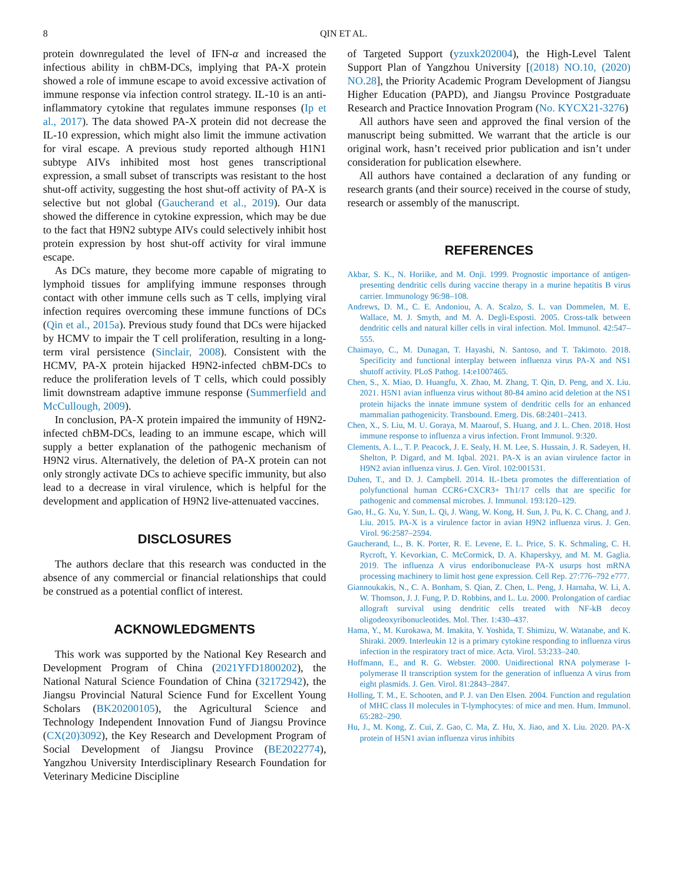8 QIN ET AL.
protein downregulated the level of IFN-α and increased the infectious ability in chBM-DCs, implying that PA-X protein showed a role of immune escape to avoid excessive activation of immune response via infection control strategy. IL-10 is an anti-inflammatory cytokine that regulates immune responses (Ip et al., 2017). The data showed PA-X protein did not decrease the IL-10 expression, which might also limit the immune activation for viral escape. A previous study reported although H1N1 subtype AIVs inhibited most host genes transcriptional expression, a small subset of transcripts was resistant to the host shut-off activity, suggesting the host shut-off activity of PA-X is selective but not global (Gaucherand et al., 2019). Our data showed the difference in cytokine expression, which may be due to the fact that H9N2 subtype AIVs could selectively inhibit host protein expression by host shut-off activity for viral immune escape.
As DCs mature, they become more capable of migrating to lymphoid tissues for amplifying immune responses through contact with other immune cells such as T cells, implying viral infection requires overcoming these immune functions of DCs (Qin et al., 2015a). Previous study found that DCs were hijacked by HCMV to impair the T cell proliferation, resulting in a long-term viral persistence (Sinclair, 2008). Consistent with the HCMV, PA-X protein hijacked H9N2-infected chBM-DCs to reduce the proliferation levels of T cells, which could possibly limit downstream adaptive immune response (Summerfield and McCullough, 2009).
In conclusion, PA-X protein impaired the immunity of H9N2-infected chBM-DCs, leading to an immune escape, which will supply a better explanation of the pathogenic mechanism of H9N2 virus. Alternatively, the deletion of PA-X protein can not only strongly activate DCs to achieve specific immunity, but also lead to a decrease in viral virulence, which is helpful for the development and application of H9N2 live-attenuated vaccines.
DISCLOSURES
The authors declare that this research was conducted in the absence of any commercial or financial relationships that could be construed as a potential conflict of interest.
ACKNOWLEDGMENTS
This work was supported by the National Key Research and Development Program of China (2021YFD1800202), the National Natural Science Foundation of China (32172942), the Jiangsu Provincial Natural Science Fund for Excellent Young Scholars (BK20200105), the Agricultural Science and Technology Independent Innovation Fund of Jiangsu Province (CX(20)3092), the Key Research and Development Program of Social Development of Jiangsu Province (BE2022774), Yangzhou University Interdisciplinary Research Foundation for Veterinary Medicine Discipline
of Targeted Support (yzuxk202004), the High-Level Talent Support Plan of Yangzhou University [(2018) NO.10, (2020) NO.28], the Priority Academic Program Development of Jiangsu Higher Education (PAPD), and Jiangsu Province Postgraduate Research and Practice Innovation Program (No. KYCX21-3276)
All authors have seen and approved the final version of the manuscript being submitted. We warrant that the article is our original work, hasn’t received prior publication and isn’t under consideration for publication elsewhere.
All authors have contained a declaration of any funding or research grants (and their source) received in the course of study, research or assembly of the manuscript.
REFERENCES
Akbar, S. K., N. Horiike, and M. Onji. 1999. Prognostic importance of antigen-presenting dendritic cells during vaccine therapy in a murine hepatitis B virus carrier. Immunology 96:98–108.
Andrews, D. M., C. E. Andoniou, A. A. Scalzo, S. L. van Dommelen, M. E. Wallace, M. J. Smyth, and M. A. Degli-Esposti. 2005. Cross-talk between dendritic cells and natural killer cells in viral infection. Mol. Immunol. 42:547–555.
Chaimayo, C., M. Dunagan, T. Hayashi, N. Santoso, and T. Takimoto. 2018. Specificity and functional interplay between influenza virus PA-X and NS1 shutoff activity. PLoS Pathog. 14:e1007465.
Chen, S., X. Miao, D. Huangfu, X. Zhao, M. Zhang, T. Qin, D. Peng, and X. Liu. 2021. H5N1 avian influenza virus without 80-84 amino acid deletion at the NS1 protein hijacks the innate immune system of dendritic cells for an enhanced mammalian pathogenicity. Transbound. Emerg. Dis. 68:2401–2413.
Chen, X., S. Liu, M. U. Goraya, M. Maarouf, S. Huang, and J. L. Chen. 2018. Host immune response to influenza a virus infection. Front Immunol. 9:320.
Clements, A. L., T. P. Peacock, J. E. Sealy, H. M. Lee, S. Hussain, J. R. Sadeyen, H. Shelton, P. Digard, and M. Iqbal. 2021. PA-X is an avian virulence factor in H9N2 avian influenza virus. J. Gen. Virol. 102:001531.
Duhen, T., and D. J. Campbell. 2014. IL-1beta promotes the differentiation of polyfunctional human CCR6+CXCR3+ Th1/17 cells that are specific for pathogenic and commensal microbes. J. Immunol. 193:120–129.
Gao, H., G. Xu, Y. Sun, L. Qi, J. Wang, W. Kong, H. Sun, J. Pu, K. C. Chang, and J. Liu. 2015. PA-X is a virulence factor in avian H9N2 influenza virus. J. Gen. Virol. 96:2587–2594.
Gaucherand, L., B. K. Porter, R. E. Levene, E. L. Price, S. K. Schmaling, C. H. Rycroft, Y. Kevorkian, C. McCormick, D. A. Khaperskyy, and M. M. Gaglia. 2019. The influenza A virus endoribonuclease PA-X usurps host mRNA processing machinery to limit host gene expression. Cell Rep. 27:776–792 e777.
Giannoukakis, N., C. A. Bonham, S. Qian, Z. Chen, L. Peng, J. Harnaha, W. Li, A. W. Thomson, J. J. Fung, P. D. Robbins, and L. Lu. 2000. Prolongation of cardiac allograft survival using dendritic cells treated with NF-kB decoy oligodeoxyribonucleotides. Mol. Ther. 1:430–437.
Hama, Y., M. Kurokawa, M. Imakita, Y. Yoshida, T. Shimizu, W. Watanabe, and K. Shiraki. 2009. Interleukin 12 is a primary cytokine responding to influenza virus infection in the respiratory tract of mice. Acta. Virol. 53:233–240.
Hoffmann, E., and R. G. Webster. 2000. Unidirectional RNA polymerase I-polymerase II transcription system for the generation of influenza A virus from eight plasmids. J. Gen. Virol. 81:2843–2847.
Holling, T. M., E. Schooten, and P. J. van Den Elsen. 2004. Function and regulation of MHC class II molecules in T-lymphocytes: of mice and men. Hum. Immunol. 65:282–290.
Hu, J., M. Kong, Z. Cui, Z. Gao, C. Ma, Z. Hu, X. Jiao, and X. Liu. 2020. PA-X protein of H5N1 avian influenza virus inhibits